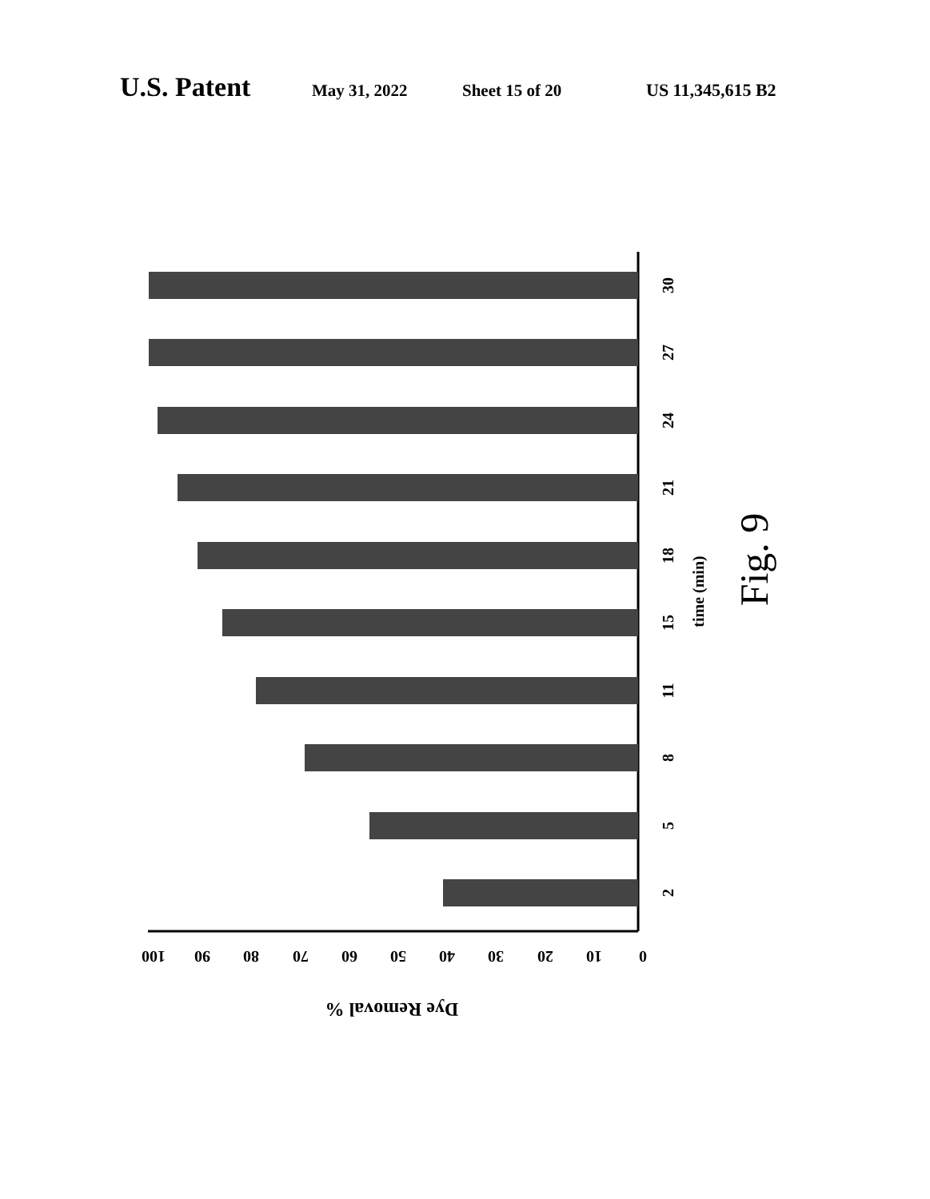U.S. Patent May 31, 2022 Sheet 15 of 20 US 11,345,615 B2
30
27
24
21
18
15
11
8
5
2
time (min)
100
90
80
70
60
50
40
30
20
10
0
Dye Removal %
Fig. 9